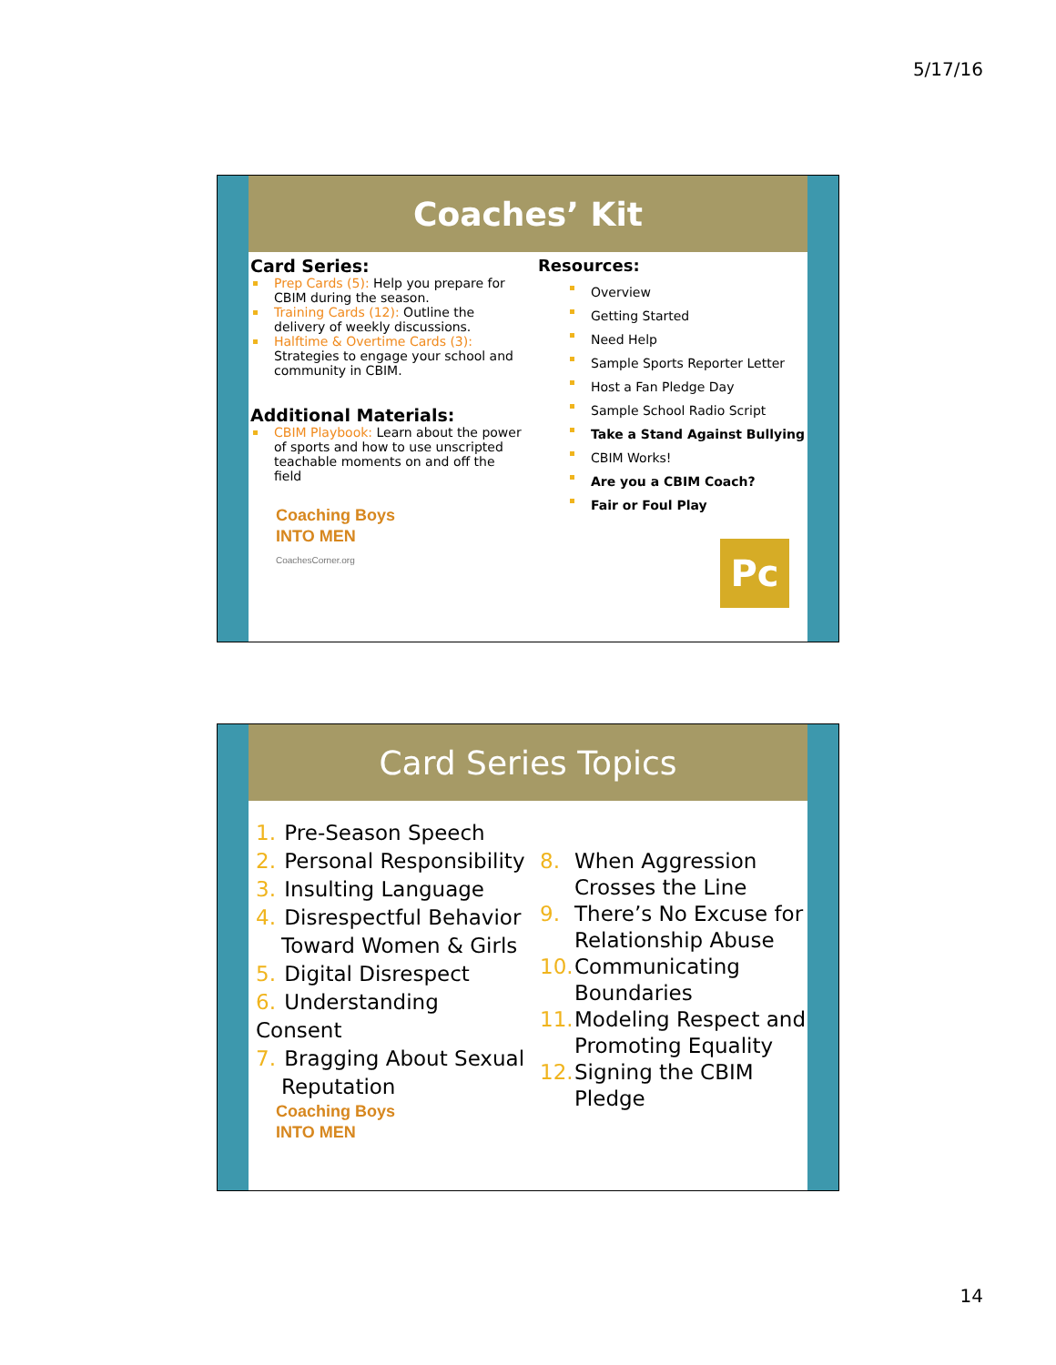5/17/16
Coaches’ Kit
Card Series:
Prep Cards (5): Help you prepare for CBIM during the season.
Training Cards (12): Outline the delivery of weekly discussions.
Halftime & Overtime Cards (3): Strategies to engage your school and community in CBIM.
Additional Materials:
CBIM Playbook: Learn about the power of sports and how to use unscripted teachable moments on and off the field
Coaching Boys
INTO MEN
CoachesCorner.org
Resources:
Overview
Getting Started
Need Help
Sample Sports Reporter Letter
Host a Fan Pledge Day
Sample School Radio Script
Take a Stand Against Bullying
CBIM Works!
Are you a CBIM Coach?
Fair or Foul Play
Pc
Card Series Topics
1. Pre-Season Speech
2. Personal Responsibility
3. Insulting Language
4. Disrespectful Behavior
Toward Women & Girls
5. Digital Disrespect
6. Understanding Consent
7. Bragging About Sexual
Reputation
Coaching Boys
INTO MEN
8. When Aggression
Crosses the Line
9. There’s No Excuse for
Relationship Abuse
10. Communicating
Boundaries
11. Modeling Respect and
Promoting Equality
12. Signing the CBIM
Pledge
14